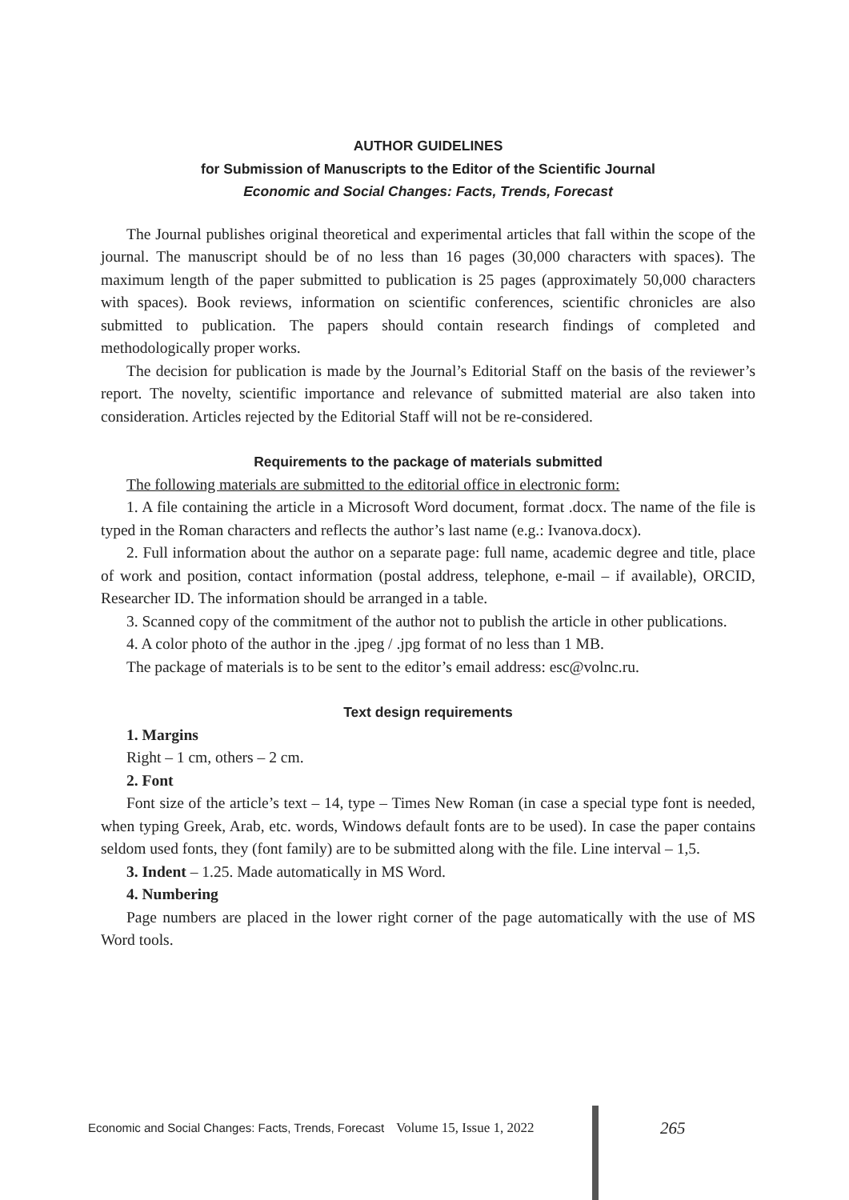AUTHOR GUIDELINES
for Submission of Manuscripts to the Editor of the Scientific Journal
Economic and Social Changes: Facts, Trends, Forecast
The Journal publishes original theoretical and experimental articles that fall within the scope of the journal. The manuscript should be of no less than 16 pages (30,000 characters with spaces). The maximum length of the paper submitted to publication is 25 pages (approximately 50,000 characters with spaces). Book reviews, information on scientific conferences, scientific chronicles are also submitted to publication. The papers should contain research findings of completed and methodologically proper works.
The decision for publication is made by the Journal’s Editorial Staff on the basis of the reviewer’s report. The novelty, scientific importance and relevance of submitted material are also taken into consideration. Articles rejected by the Editorial Staff will not be re-considered.
Requirements to the package of materials submitted
The following materials are submitted to the editorial office in electronic form:
1. A file containing the article in a Microsoft Word document, format .docx. The name of the file is typed in the Roman characters and reflects the author’s last name (e.g.: Ivanova.docx).
2. Full information about the author on a separate page: full name, academic degree and title, place of work and position, contact information (postal address, telephone, e-mail – if available), ORCID, Researcher ID. The information should be arranged in a table.
3. Scanned copy of the commitment of the author not to publish the article in other publications.
4. A color photo of the author in the .jpeg / .jpg format of no less than 1 MB.
The package of materials is to be sent to the editor’s email address: esc@volnc.ru.
Text design requirements
1. Margins
Right – 1 cm, others – 2 cm.
2. Font
Font size of the article’s text – 14, type – Times New Roman (in case a special type font is needed, when typing Greek, Arab, etc. words, Windows default fonts are to be used). In case the paper contains seldom used fonts, they (font family) are to be submitted along with the file. Line interval – 1,5.
3. Indent – 1.25. Made automatically in MS Word.
4. Numbering
Page numbers are placed in the lower right corner of the page automatically with the use of MS Word tools.
Economic and Social Changes: Facts, Trends, Forecast Volume 15, Issue 1, 2022 265